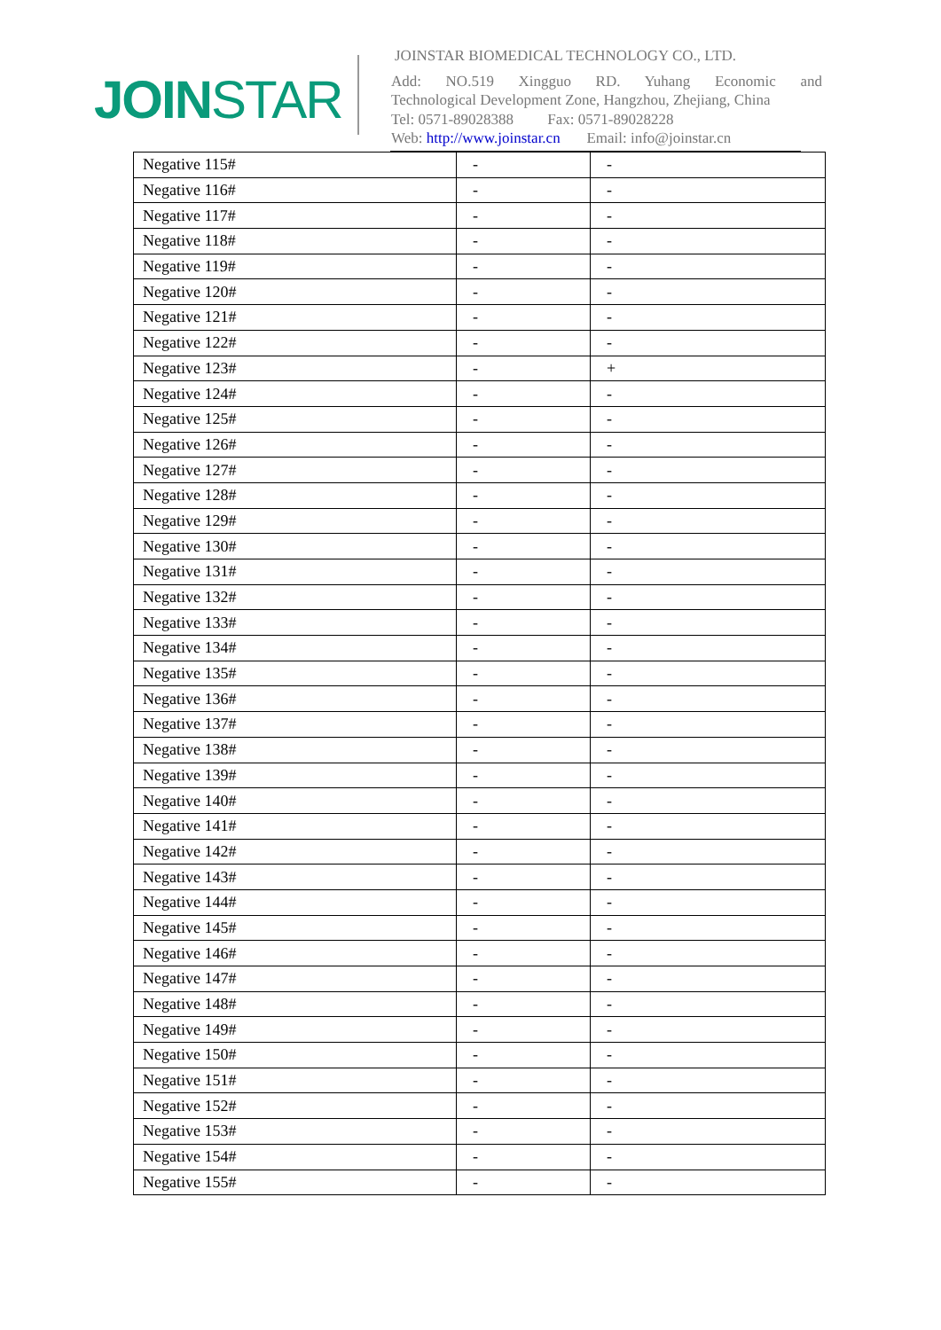JOINSTAR
JOINSTAR BIOMEDICAL TECHNOLOGY CO., LTD.
Add: NO.519 Xingguo RD. Yuhang Economic and
Technological Development Zone, Hangzhou, Zhejiang, China
Tel: 0571-89028388 Fax: 0571-89028228
Web: http://www.joinstar.cn Email: info@joinstar.cn
| Negative 115# | - | - |
| Negative 116# | - | - |
| Negative 117# | - | - |
| Negative 118# | - | - |
| Negative 119# | - | - |
| Negative 120# | - | - |
| Negative 121# | - | - |
| Negative 122# | - | - |
| Negative 123# | - | + |
| Negative 124# | - | - |
| Negative 125# | - | - |
| Negative 126# | - | - |
| Negative 127# | - | - |
| Negative 128# | - | - |
| Negative 129# | - | - |
| Negative 130# | - | - |
| Negative 131# | - | - |
| Negative 132# | - | - |
| Negative 133# | - | - |
| Negative 134# | - | - |
| Negative 135# | - | - |
| Negative 136# | - | - |
| Negative 137# | - | - |
| Negative 138# | - | - |
| Negative 139# | - | - |
| Negative 140# | - | - |
| Negative 141# | - | - |
| Negative 142# | - | - |
| Negative 143# | - | - |
| Negative 144# | - | - |
| Negative 145# | - | - |
| Negative 146# | - | - |
| Negative 147# | - | - |
| Negative 148# | - | - |
| Negative 149# | - | - |
| Negative 150# | - | - |
| Negative 151# | - | - |
| Negative 152# | - | - |
| Negative 153# | - | - |
| Negative 154# | - | - |
| Negative 155# | - | - |